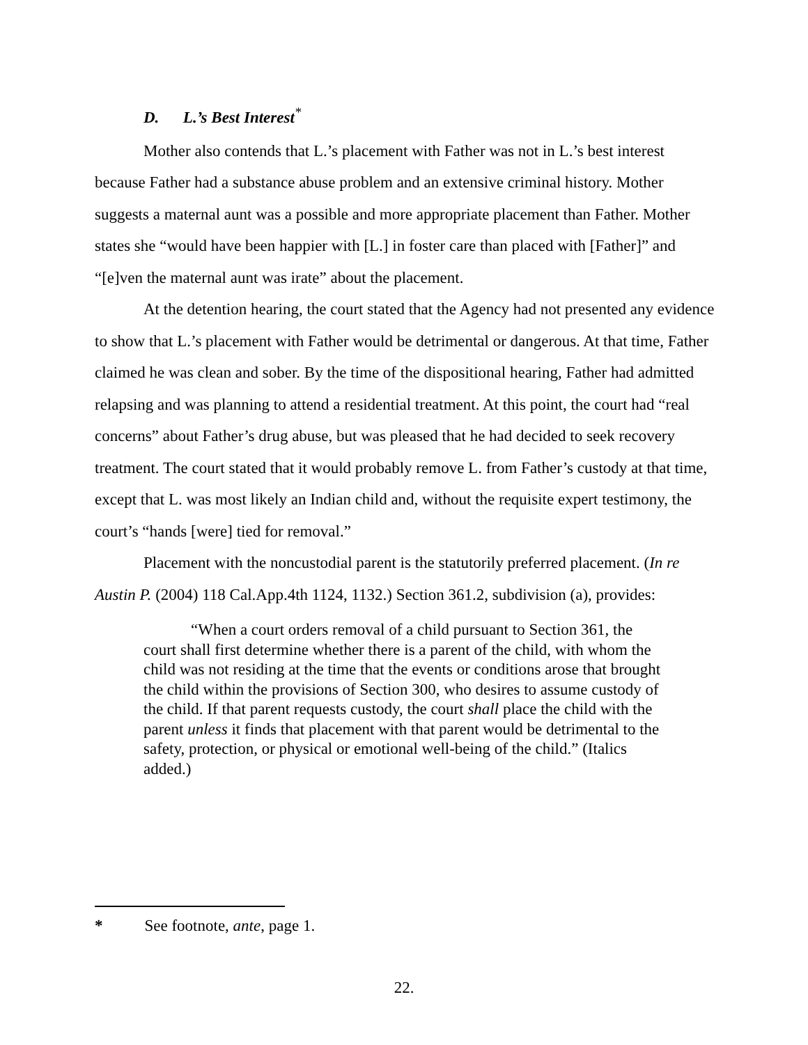D. L.’s Best Interest<sup>*</sup>
Mother also contends that L.’s placement with Father was not in L.’s best interest because Father had a substance abuse problem and an extensive criminal history. Mother suggests a maternal aunt was a possible and more appropriate placement than Father. Mother states she “would have been happier with [L.] in foster care than placed with [Father]” and “[e]ven the maternal aunt was irate” about the placement.
At the detention hearing, the court stated that the Agency had not presented any evidence to show that L.’s placement with Father would be detrimental or dangerous. At that time, Father claimed he was clean and sober. By the time of the dispositional hearing, Father had admitted relapsing and was planning to attend a residential treatment. At this point, the court had “real concerns” about Father’s drug abuse, but was pleased that he had decided to seek recovery treatment. The court stated that it would probably remove L. from Father’s custody at that time, except that L. was most likely an Indian child and, without the requisite expert testimony, the court’s “hands [were] tied for removal.”
Placement with the noncustodial parent is the statutorily preferred placement. (In re Austin P. (2004) 118 Cal.App.4th 1124, 1132.) Section 361.2, subdivision (a), provides:
“When a court orders removal of a child pursuant to Section 361, the court shall first determine whether there is a parent of the child, with whom the child was not residing at the time that the events or conditions arose that brought the child within the provisions of Section 300, who desires to assume custody of the child. If that parent requests custody, the court shall place the child with the parent unless it finds that placement with that parent would be detrimental to the safety, protection, or physical or emotional well-being of the child.” (Italics added.)
* See footnote, ante, page 1.
22.